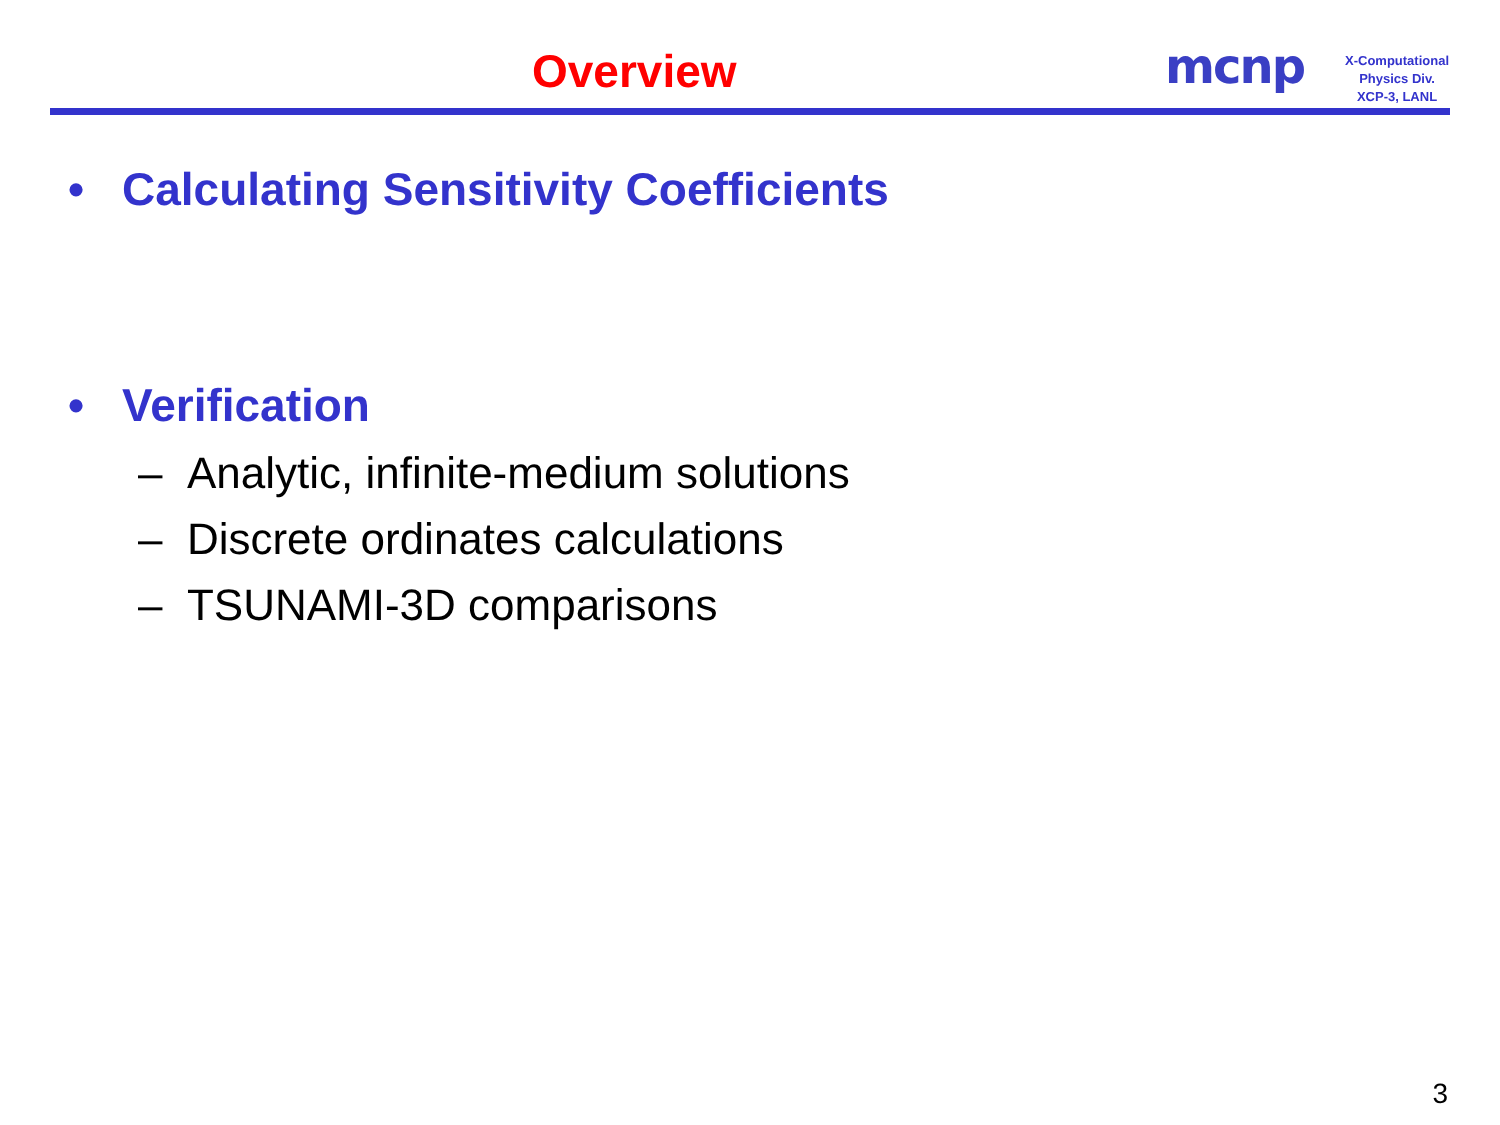Overview mcnp
X-Computational
Physics Div.
XCP-3, LANL
• Calculating Sensitivity Coefficients
• Verification
– Analytic, infinite-medium solutions
– Discrete ordinates calculations
– TSUNAMI-3D comparisons
3